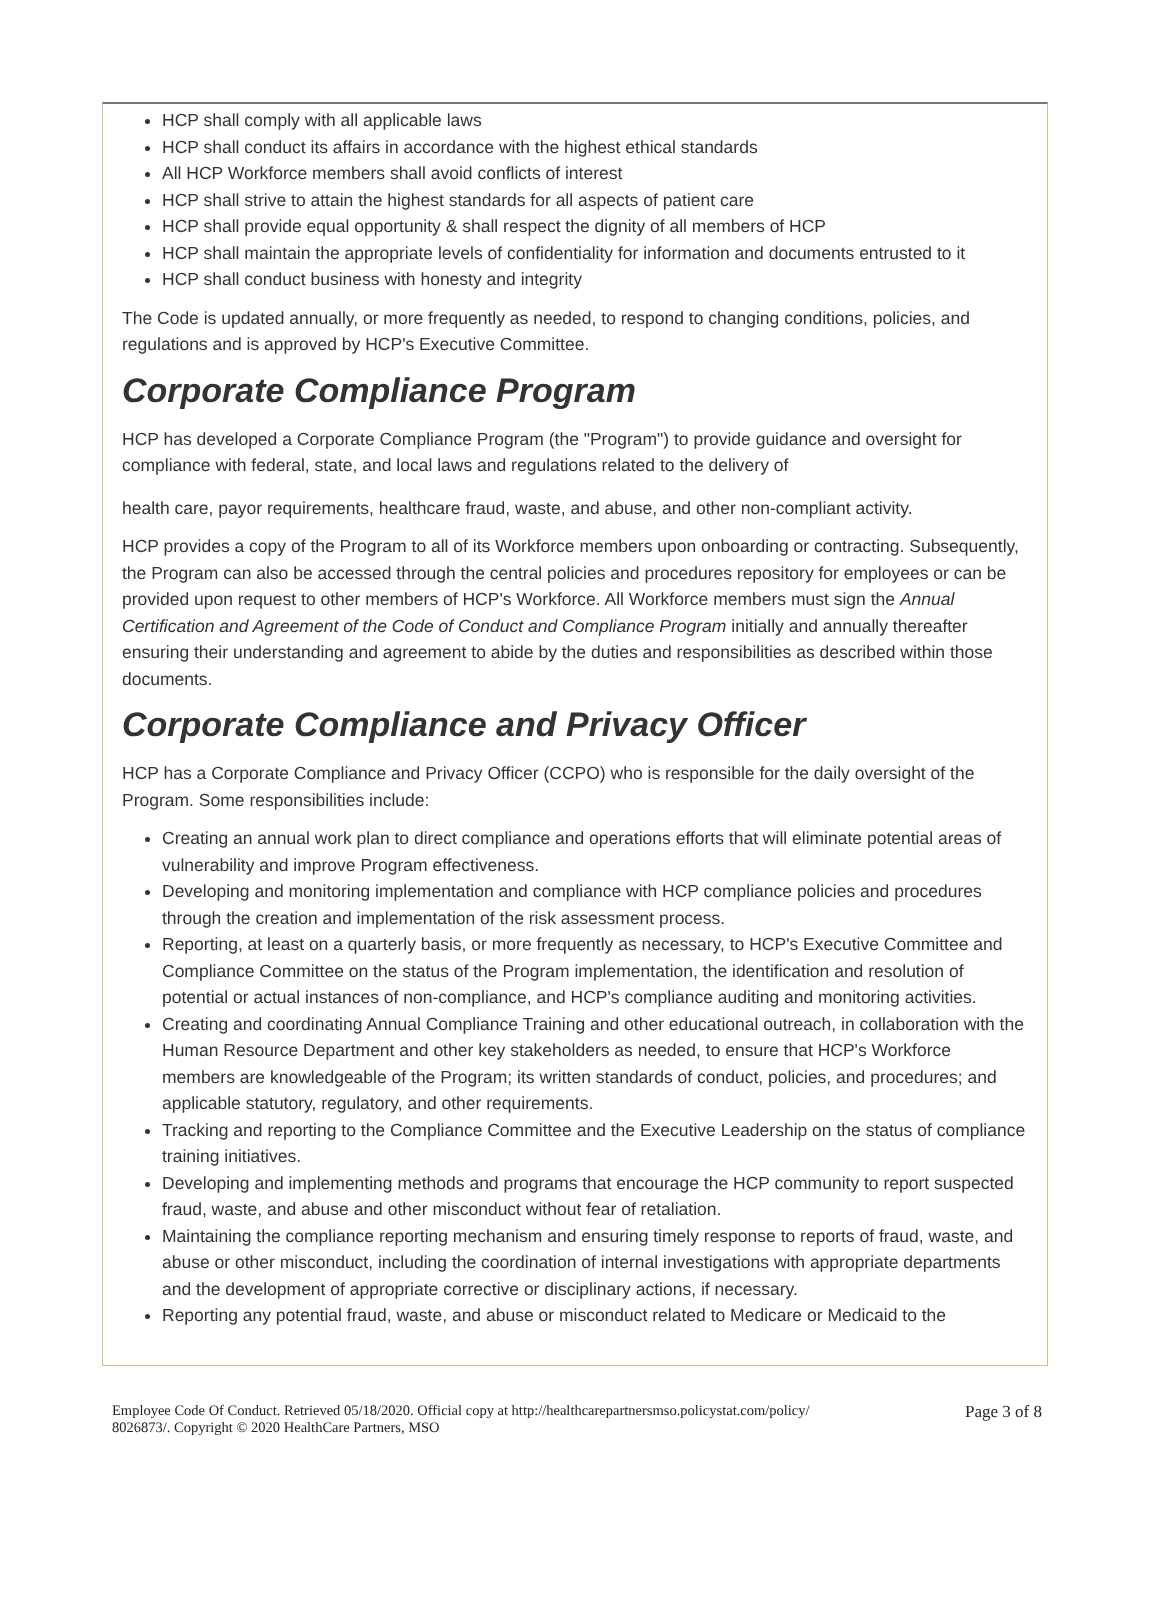HCP shall comply with all applicable laws
HCP shall conduct its affairs in accordance with the highest ethical standards
All HCP Workforce members shall avoid conflicts of interest
HCP shall strive to attain the highest standards for all aspects of patient care
HCP shall provide equal opportunity & shall respect the dignity of all members of HCP
HCP shall maintain the appropriate levels of confidentiality for information and documents entrusted to it
HCP shall conduct business with honesty and integrity
The Code is updated annually, or more frequently as needed, to respond to changing conditions, policies, and regulations and is approved by HCP's Executive Committee.
Corporate Compliance Program
HCP has developed a Corporate Compliance Program (the "Program") to provide guidance and oversight for compliance with federal, state, and local laws and regulations related to the delivery of
health care, payor requirements, healthcare fraud, waste, and abuse, and other non-compliant activity.
HCP provides a copy of the Program to all of its Workforce members upon onboarding or contracting. Subsequently, the Program can also be accessed through the central policies and procedures repository for employees or can be provided upon request to other members of HCP's Workforce. All Workforce members must sign the Annual Certification and Agreement of the Code of Conduct and Compliance Program initially and annually thereafter ensuring their understanding and agreement to abide by the duties and responsibilities as described within those documents.
Corporate Compliance and Privacy Officer
HCP has a Corporate Compliance and Privacy Officer (CCPO) who is responsible for the daily oversight of the Program. Some responsibilities include:
Creating an annual work plan to direct compliance and operations efforts that will eliminate potential areas of vulnerability and improve Program effectiveness.
Developing and monitoring implementation and compliance with HCP compliance policies and procedures through the creation and implementation of the risk assessment process.
Reporting, at least on a quarterly basis, or more frequently as necessary, to HCP's Executive Committee and Compliance Committee on the status of the Program implementation, the identification and resolution of potential or actual instances of non-compliance, and HCP's compliance auditing and monitoring activities.
Creating and coordinating Annual Compliance Training and other educational outreach, in collaboration with the Human Resource Department and other key stakeholders as needed, to ensure that HCP's Workforce members are knowledgeable of the Program; its written standards of conduct, policies, and procedures; and applicable statutory, regulatory, and other requirements.
Tracking and reporting to the Compliance Committee and the Executive Leadership on the status of compliance training initiatives.
Developing and implementing methods and programs that encourage the HCP community to report suspected fraud, waste, and abuse and other misconduct without fear of retaliation.
Maintaining the compliance reporting mechanism and ensuring timely response to reports of fraud, waste, and abuse or other misconduct, including the coordination of internal investigations with appropriate departments and the development of appropriate corrective or disciplinary actions, if necessary.
Reporting any potential fraud, waste, and abuse or misconduct related to Medicare or Medicaid to the
Employee Code Of Conduct. Retrieved 05/18/2020. Official copy at http://healthcarepartnersmso.policystat.com/policy/
8026873/. Copyright © 2020 HealthCare Partners, MSO
Page 3 of 8